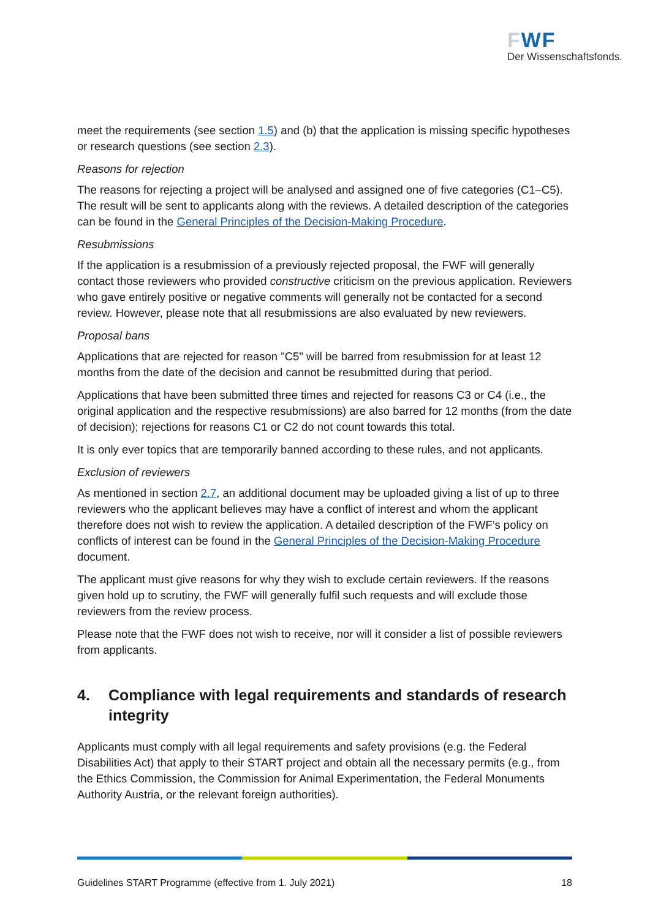FWF
Der Wissenschaftsfonds.
meet the requirements (see section 1.5) and (b) that the application is missing specific hypotheses or research questions (see section 2.3).
Reasons for rejection
The reasons for rejecting a project will be analysed and assigned one of five categories (C1–C5). The result will be sent to applicants along with the reviews. A detailed description of the categories can be found in the General Principles of the Decision-Making Procedure.
Resubmissions
If the application is a resubmission of a previously rejected proposal, the FWF will generally contact those reviewers who provided constructive criticism on the previous application. Reviewers who gave entirely positive or negative comments will generally not be contacted for a second review. However, please note that all resubmissions are also evaluated by new reviewers.
Proposal bans
Applications that are rejected for reason "C5" will be barred from resubmission for at least 12 months from the date of the decision and cannot be resubmitted during that period.
Applications that have been submitted three times and rejected for reasons C3 or C4 (i.e., the original application and the respective resubmissions) are also barred for 12 months (from the date of decision); rejections for reasons C1 or C2 do not count towards this total.
It is only ever topics that are temporarily banned according to these rules, and not applicants.
Exclusion of reviewers
As mentioned in section 2.7, an additional document may be uploaded giving a list of up to three reviewers who the applicant believes may have a conflict of interest and whom the applicant therefore does not wish to review the application. A detailed description of the FWF’s policy on conflicts of interest can be found in the General Principles of the Decision-Making Procedure document.
The applicant must give reasons for why they wish to exclude certain reviewers. If the reasons given hold up to scrutiny, the FWF will generally fulfil such requests and will exclude those reviewers from the review process.
Please note that the FWF does not wish to receive, nor will it consider a list of possible reviewers from applicants.
4. Compliance with legal requirements and standards of research integrity
Applicants must comply with all legal requirements and safety provisions (e.g. the Federal Disabilities Act) that apply to their START project and obtain all the necessary permits (e.g., from the Ethics Commission, the Commission for Animal Experimentation, the Federal Monuments Authority Austria, or the relevant foreign authorities).
Guidelines START Programme (effective from 1. July 2021) 18